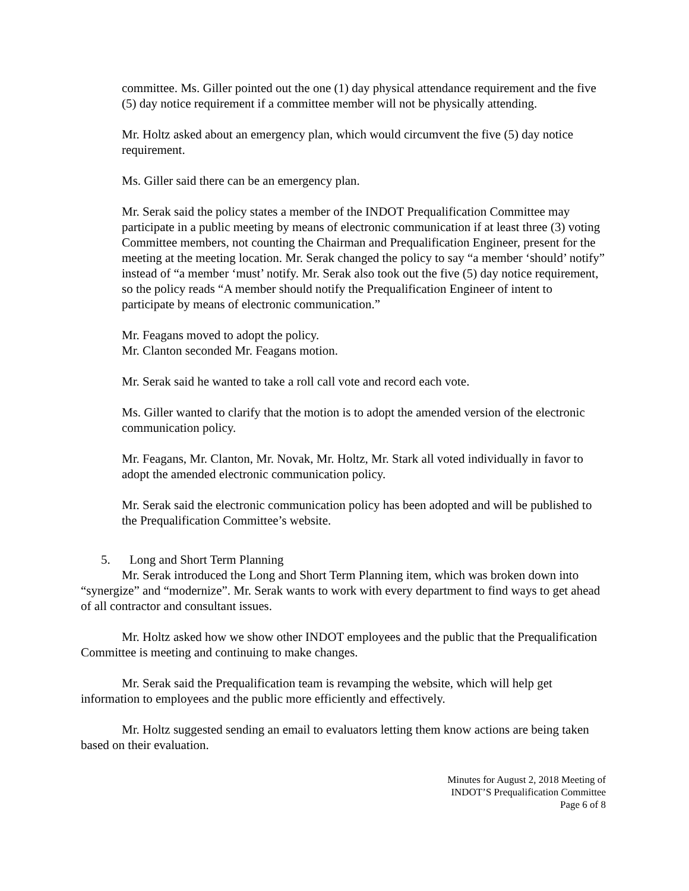committee. Ms. Giller pointed out the one (1) day physical attendance requirement and the five (5) day notice requirement if a committee member will not be physically attending.
Mr. Holtz asked about an emergency plan, which would circumvent the five (5) day notice requirement.
Ms. Giller said there can be an emergency plan.
Mr. Serak said the policy states a member of the INDOT Prequalification Committee may participate in a public meeting by means of electronic communication if at least three (3) voting Committee members, not counting the Chairman and Prequalification Engineer, present for the meeting at the meeting location. Mr. Serak changed the policy to say “a member ‘should’ notify” instead of “a member ‘must’ notify. Mr. Serak also took out the five (5) day notice requirement, so the policy reads “A member should notify the Prequalification Engineer of intent to participate by means of electronic communication.”
Mr. Feagans moved to adopt the policy.
Mr. Clanton seconded Mr. Feagans motion.
Mr. Serak said he wanted to take a roll call vote and record each vote.
Ms. Giller wanted to clarify that the motion is to adopt the amended version of the electronic communication policy.
Mr. Feagans, Mr. Clanton, Mr. Novak, Mr. Holtz, Mr. Stark all voted individually in favor to adopt the amended electronic communication policy.
Mr. Serak said the electronic communication policy has been adopted and will be published to the Prequalification Committee’s website.
5. Long and Short Term Planning
Mr. Serak introduced the Long and Short Term Planning item, which was broken down into “synergize” and “modernize”. Mr. Serak wants to work with every department to find ways to get ahead of all contractor and consultant issues.
Mr. Holtz asked how we show other INDOT employees and the public that the Prequalification Committee is meeting and continuing to make changes.
Mr. Serak said the Prequalification team is revamping the website, which will help get information to employees and the public more efficiently and effectively.
Mr. Holtz suggested sending an email to evaluators letting them know actions are being taken based on their evaluation.
Minutes for August 2, 2018 Meeting of
INDOT’S Prequalification Committee
Page 6 of 8